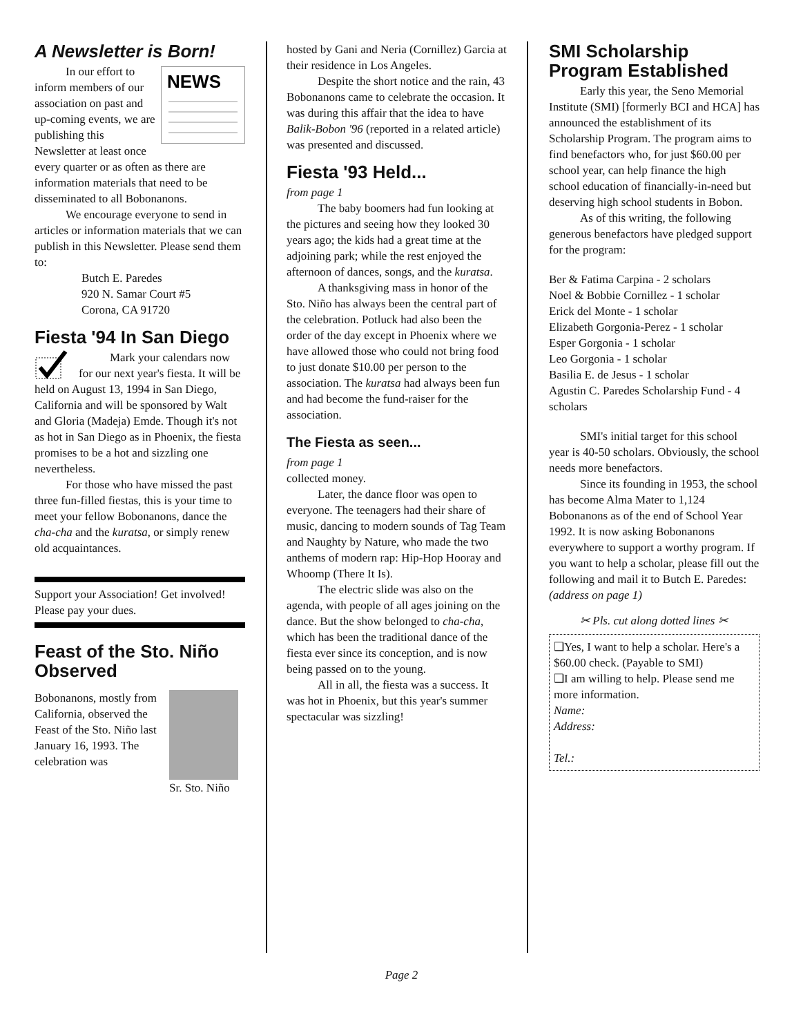A Newsletter is Born!
NEWS
In our effort to inform members of our association on past and up-coming events, we are publishing this Newsletter at least once every quarter or as often as there are information materials that need to be disseminated to all Bobonanons.
We encourage everyone to send in articles or information materials that we can publish in this Newsletter. Please send them to:
Butch E. Paredes
920 N. Samar Court #5
Corona, CA 91720
Fiesta '94 In San Diego
Mark your calendars now for our next year's fiesta. It will be held on August 13, 1994 in San Diego, California and will be sponsored by Walt and Gloria (Madeja) Emde. Though it's not as hot in San Diego as in Phoenix, the fiesta promises to be a hot and sizzling one nevertheless.
For those who have missed the past three fun-filled fiestas, this is your time to meet your fellow Bobonanons, dance the cha-cha and the kuratsa, or simply renew old acquaintances.
Support your Association! Get involved! Please pay your dues.
Feast of the Sto. Niño Observed
Sr. Sto. Niño
Bobonanons, mostly from California, observed the Feast of the Sto. Niño last January 16, 1993. The celebration was
hosted by Gani and Neria (Cornillez) Garcia at their residence in Los Angeles.
Despite the short notice and the rain, 43 Bobonanons came to celebrate the occasion. It was during this affair that the idea to have Balik-Bobon '96 (reported in a related article) was presented and discussed.
Fiesta '93 Held...
from page 1
The baby boomers had fun looking at the pictures and seeing how they looked 30 years ago; the kids had a great time at the adjoining park; while the rest enjoyed the afternoon of dances, songs, and the kuratsa.
A thanksgiving mass in honor of the Sto. Niño has always been the central part of the celebration. Potluck had also been the order of the day except in Phoenix where we have allowed those who could not bring food to just donate $10.00 per person to the association. The kuratsa had always been fun and had become the fund-raiser for the association.
The Fiesta as seen...
from page 1
collected money.
Later, the dance floor was open to everyone. The teenagers had their share of music, dancing to modern sounds of Tag Team and Naughty by Nature, who made the two anthems of modern rap: Hip-Hop Hooray and Whoomp (There It Is).
The electric slide was also on the agenda, with people of all ages joining on the dance. But the show belonged to cha-cha, which has been the traditional dance of the fiesta ever since its conception, and is now being passed on to the young.
All in all, the fiesta was a success. It was hot in Phoenix, but this year's summer spectacular was sizzling!
SMI Scholarship Program Established
Early this year, the Seno Memorial Institute (SMI) [formerly BCI and HCA] has announced the establishment of its Scholarship Program. The program aims to find benefactors who, for just $60.00 per school year, can help finance the high school education of financially-in-need but deserving high school students in Bobon.
As of this writing, the following generous benefactors have pledged support for the program:
Ber & Fatima Carpina - 2 scholars
Noel & Bobbie Cornillez - 1 scholar
Erick del Monte - 1 scholar
Elizabeth Gorgonia-Perez - 1 scholar
Esper Gorgonia - 1 scholar
Leo Gorgonia - 1 scholar
Basilia E. de Jesus - 1 scholar
Agustin C. Paredes Scholarship Fund - 4 scholars
SMI's initial target for this school year is 40-50 scholars. Obviously, the school needs more benefactors.
Since its founding in 1953, the school has become Alma Mater to 1,124 Bobonanons as of the end of School Year 1992. It is now asking Bobonanons everywhere to support a worthy program. If you want to help a scholar, please fill out the following and mail it to Butch E. Paredes: (address on page 1)
✂ Pls. cut along dotted lines ✂
❑Yes, I want to help a scholar. Here's a $60.00 check. (Payable to SMI)
❑I am willing to help. Please send me more information.
Name:
Address:
Tel.:
Page 2